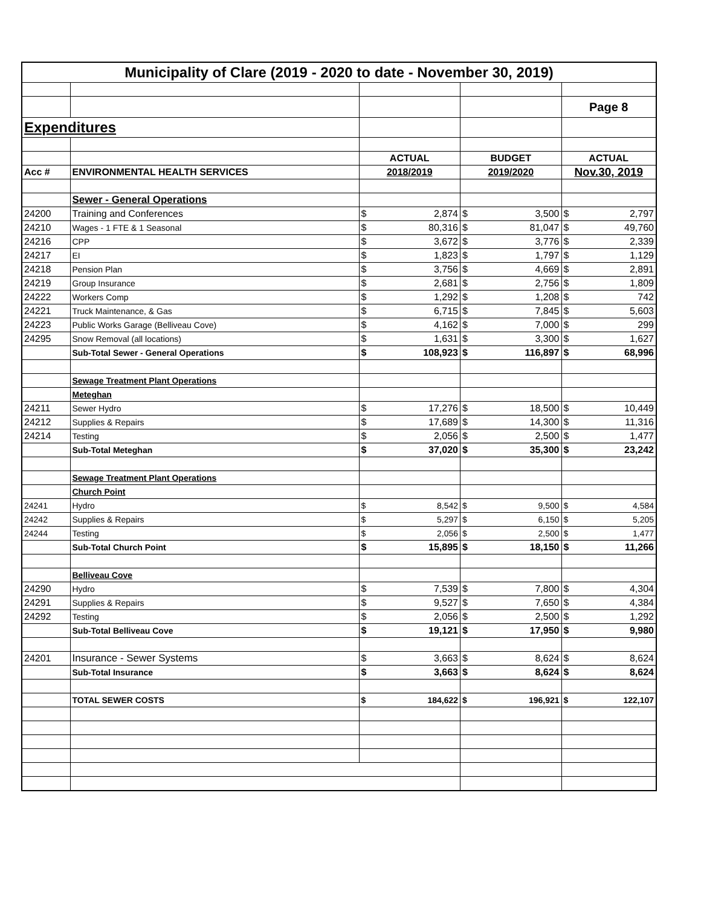| Municipality of Clare (2019 - 2020 to date - November 30, 2019) | | | | | | | |
| | | | | | | Page 8 | |
| Expenditures | | | | | | | |
| | | ACTUAL | | BUDGET | | ACTUAL | |
| Acc # | ENVIRONMENTAL HEALTH SERVICES | 2018/2019 | | 2019/2020 | | Nov.30, 2019 | |
| | Sewer - General Operations | | | | | | |
| 24200 | Training and Conferences | $ | 2,874 | $ | 3,500 | $ | 2,797 |
| 24210 | Wages - 1 FTE & 1 Seasonal | $ | 80,316 | $ | 81,047 | $ | 49,760 |
| 24216 | CPP | $ | 3,672 | $ | 3,776 | $ | 2,339 |
| 24217 | EI | $ | 1,823 | $ | 1,797 | $ | 1,129 |
| 24218 | Pension Plan | $ | 3,756 | $ | 4,669 | $ | 2,891 |
| 24219 | Group Insurance | $ | 2,681 | $ | 2,756 | $ | 1,809 |
| 24222 | Workers Comp | $ | 1,292 | $ | 1,208 | $ | 742 |
| 24221 | Truck Maintenance, & Gas | $ | 6,715 | $ | 7,845 | $ | 5,603 |
| 24223 | Public Works Garage (Belliveau Cove) | $ | 4,162 | $ | 7,000 | $ | 299 |
| 24295 | Snow Removal (all locations) | $ | 1,631 | $ | 3,300 | $ | 1,627 |
| | Sub-Total Sewer - General Operations | $ | 108,923 | $ | 116,897 | $ | 68,996 |
| | Sewage Treatment Plant Operations | | | | | | |
| | Meteghan | | | | | | |
| 24211 | Sewer Hydro | $ | 17,276 | $ | 18,500 | $ | 10,449 |
| 24212 | Supplies & Repairs | $ | 17,689 | $ | 14,300 | $ | 11,316 |
| 24214 | Testing | $ | 2,056 | $ | 2,500 | $ | 1,477 |
| | Sub-Total Meteghan | $ | 37,020 | $ | 35,300 | $ | 23,242 |
| | Sewage Treatment Plant Operations | | | | | | |
| | Church Point | | | | | | |
| 24241 | Hydro | $ | 8,542 | $ | 9,500 | $ | 4,584 |
| 24242 | Supplies & Repairs | $ | 5,297 | $ | 6,150 | $ | 5,205 |
| 24244 | Testing | $ | 2,056 | $ | 2,500 | $ | 1,477 |
| | Sub-Total Church Point | $ | 15,895 | $ | 18,150 | $ | 11,266 |
| | Belliveau Cove | | | | | | |
| 24290 | Hydro | $ | 7,539 | $ | 7,800 | $ | 4,304 |
| 24291 | Supplies & Repairs | $ | 9,527 | $ | 7,650 | $ | 4,384 |
| 24292 | Testing | $ | 2,056 | $ | 2,500 | $ | 1,292 |
| | Sub-Total Belliveau Cove | $ | 19,121 | $ | 17,950 | $ | 9,980 |
| 24201 | Insurance - Sewer Systems | $ | 3,663 | $ | 8,624 | $ | 8,624 |
| | Sub-Total Insurance | $ | 3,663 | $ | 8,624 | $ | 8,624 |
| | TOTAL SEWER COSTS | $ | 184,622 | $ | 196,921 | $ | 122,107 |